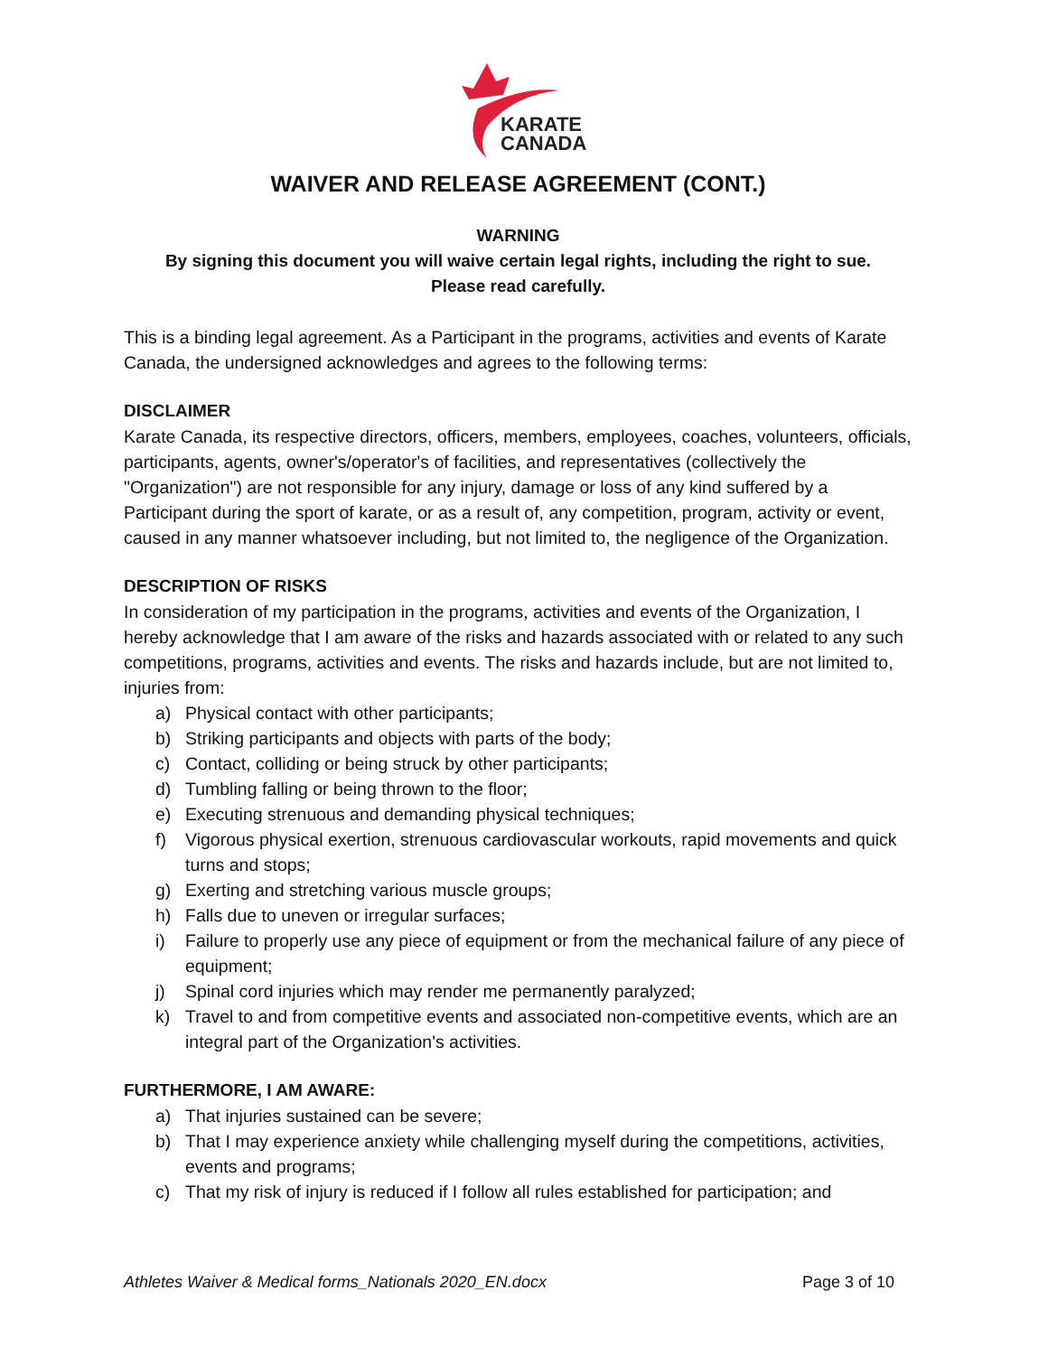KARATE
CANADA
WAIVER AND RELEASE AGREEMENT (CONT.)
WARNING
By signing this document you will waive certain legal rights, including the right to sue.
Please read carefully.
This is a binding legal agreement. As a Participant in the programs, activities and events of Karate Canada, the undersigned acknowledges and agrees to the following terms:
DISCLAIMER
Karate Canada, its respective directors, officers, members, employees, coaches, volunteers, officials, participants, agents, owner's/operator's of facilities, and representatives (collectively the "Organization") are not responsible for any injury, damage or loss of any kind suffered by a Participant during the sport of karate, or as a result of, any competition, program, activity or event, caused in any manner whatsoever including, but not limited to, the negligence of the Organization.
DESCRIPTION OF RISKS
In consideration of my participation in the programs, activities and events of the Organization, I hereby acknowledge that I am aware of the risks and hazards associated with or related to any such competitions, programs, activities and events. The risks and hazards include, but are not limited to, injuries from:
a) Physical contact with other participants;
b) Striking participants and objects with parts of the body;
c) Contact, colliding or being struck by other participants;
d) Tumbling falling or being thrown to the floor;
e) Executing strenuous and demanding physical techniques;
f) Vigorous physical exertion, strenuous cardiovascular workouts, rapid movements and quick turns and stops;
g) Exerting and stretching various muscle groups;
h) Falls due to uneven or irregular surfaces;
i) Failure to properly use any piece of equipment or from the mechanical failure of any piece of equipment;
j) Spinal cord injuries which may render me permanently paralyzed;
k) Travel to and from competitive events and associated non-competitive events, which are an integral part of the Organization's activities.
FURTHERMORE, I AM AWARE:
a) That injuries sustained can be severe;
b) That I may experience anxiety while challenging myself during the competitions, activities, events and programs;
c) That my risk of injury is reduced if I follow all rules established for participation; and
Athletes Waiver & Medical forms_Nationals 2020_EN.docx Page 3 of 10